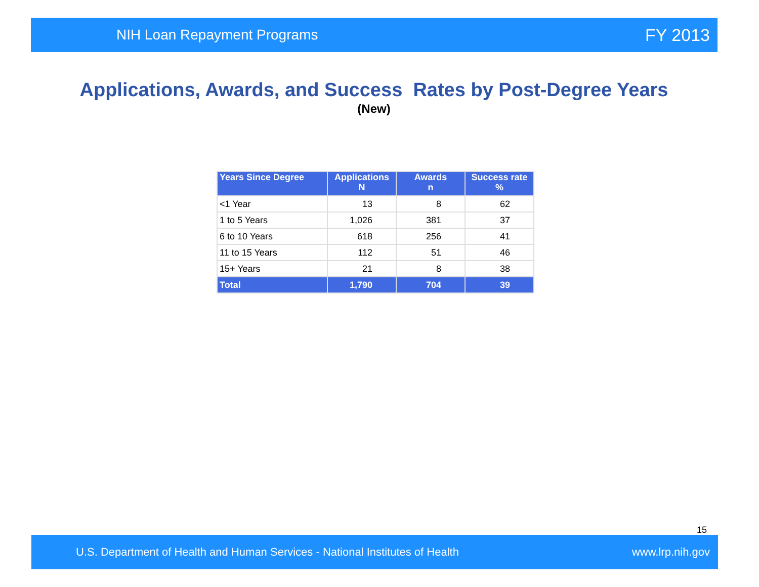NIH Loan Repayment Programs FY 2013
Applications, Awards, and Success Rates by Post-Degree Years
(New)
| Years Since Degree | Applications N | Awards n | Success rate % |
| --- | --- | --- | --- |
| <1 Year | 13 | 8 | 62 |
| 1 to 5 Years | 1,026 | 381 | 37 |
| 6 to 10 Years | 618 | 256 | 41 |
| 11 to 15 Years | 112 | 51 | 46 |
| 15+ Years | 21 | 8 | 38 |
| Total | 1,790 | 704 | 39 |
15
U.S. Department of Health and Human Services - National Institutes of Health www.lrp.nih.gov